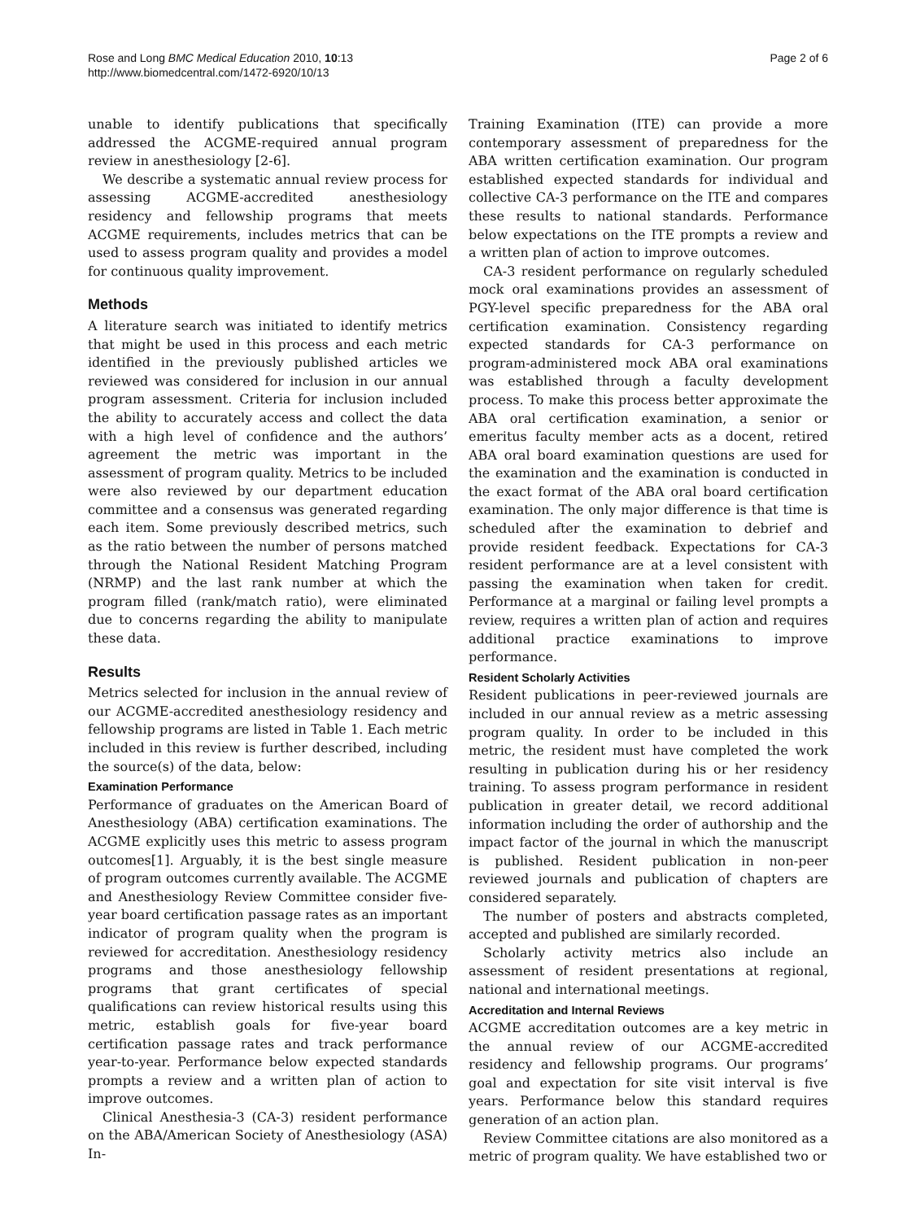Rose and Long BMC Medical Education 2010, 10:13
http://www.biomedcentral.com/1472-6920/10/13
Page 2 of 6
unable to identify publications that specifically addressed the ACGME-required annual program review in anesthesiology [2-6].
We describe a systematic annual review process for assessing ACGME-accredited anesthesiology residency and fellowship programs that meets ACGME requirements, includes metrics that can be used to assess program quality and provides a model for continuous quality improvement.
Methods
A literature search was initiated to identify metrics that might be used in this process and each metric identified in the previously published articles we reviewed was considered for inclusion in our annual program assessment. Criteria for inclusion included the ability to accurately access and collect the data with a high level of confidence and the authors’ agreement the metric was important in the assessment of program quality. Metrics to be included were also reviewed by our department education committee and a consensus was generated regarding each item. Some previously described metrics, such as the ratio between the number of persons matched through the National Resident Matching Program (NRMP) and the last rank number at which the program filled (rank/match ratio), were eliminated due to concerns regarding the ability to manipulate these data.
Results
Metrics selected for inclusion in the annual review of our ACGME-accredited anesthesiology residency and fellowship programs are listed in Table 1. Each metric included in this review is further described, including the source(s) of the data, below:
Examination Performance
Performance of graduates on the American Board of Anesthesiology (ABA) certification examinations. The ACGME explicitly uses this metric to assess program outcomes[1]. Arguably, it is the best single measure of program outcomes currently available. The ACGME and Anesthesiology Review Committee consider five-year board certification passage rates as an important indicator of program quality when the program is reviewed for accreditation. Anesthesiology residency programs and those anesthesiology fellowship programs that grant certificates of special qualifications can review historical results using this metric, establish goals for five-year board certification passage rates and track performance year-to-year. Performance below expected standards prompts a review and a written plan of action to improve outcomes.
Clinical Anesthesia-3 (CA-3) resident performance on the ABA/American Society of Anesthesiology (ASA) In-
Training Examination (ITE) can provide a more contemporary assessment of preparedness for the ABA written certification examination. Our program established expected standards for individual and collective CA-3 performance on the ITE and compares these results to national standards. Performance below expectations on the ITE prompts a review and a written plan of action to improve outcomes.
CA-3 resident performance on regularly scheduled mock oral examinations provides an assessment of PGY-level specific preparedness for the ABA oral certification examination. Consistency regarding expected standards for CA-3 performance on program-administered mock ABA oral examinations was established through a faculty development process. To make this process better approximate the ABA oral certification examination, a senior or emeritus faculty member acts as a docent, retired ABA oral board examination questions are used for the examination and the examination is conducted in the exact format of the ABA oral board certification examination. The only major difference is that time is scheduled after the examination to debrief and provide resident feedback. Expectations for CA-3 resident performance are at a level consistent with passing the examination when taken for credit. Performance at a marginal or failing level prompts a review, requires a written plan of action and requires additional practice examinations to improve performance.
Resident Scholarly Activities
Resident publications in peer-reviewed journals are included in our annual review as a metric assessing program quality. In order to be included in this metric, the resident must have completed the work resulting in publication during his or her residency training. To assess program performance in resident publication in greater detail, we record additional information including the order of authorship and the impact factor of the journal in which the manuscript is published. Resident publication in non-peer reviewed journals and publication of chapters are considered separately.
The number of posters and abstracts completed, accepted and published are similarly recorded.
Scholarly activity metrics also include an assessment of resident presentations at regional, national and international meetings.
Accreditation and Internal Reviews
ACGME accreditation outcomes are a key metric in the annual review of our ACGME-accredited residency and fellowship programs. Our programs’ goal and expectation for site visit interval is five years. Performance below this standard requires generation of an action plan.
Review Committee citations are also monitored as a metric of program quality. We have established two or